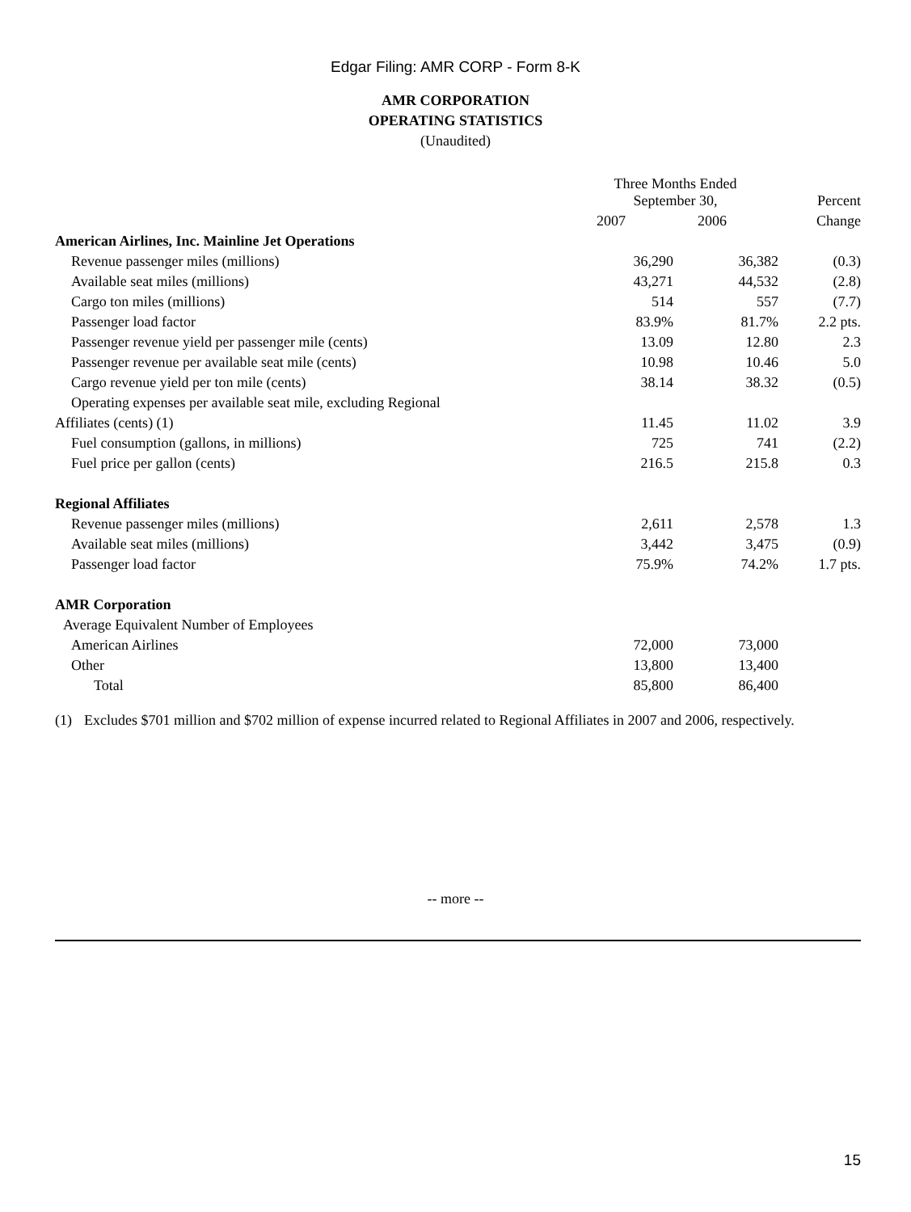Edgar Filing: AMR CORP - Form 8-K
AMR CORPORATION
OPERATING STATISTICS
(Unaudited)
| | Three Months Ended September 30, | | Percent |
| --- | --- | --- | --- |
| | 2007 | 2006 | Change |
| American Airlines, Inc. Mainline Jet Operations | | | |
| Revenue passenger miles (millions) | 36,290 | 36,382 | (0.3) |
| Available seat miles (millions) | 43,271 | 44,532 | (2.8) |
| Cargo ton miles (millions) | 514 | 557 | (7.7) |
| Passenger load factor | 83.9% | 81.7% | 2.2 pts. |
| Passenger revenue yield per passenger mile (cents) | 13.09 | 12.80 | 2.3 |
| Passenger revenue per available seat mile (cents) | 10.98 | 10.46 | 5.0 |
| Cargo revenue yield per ton mile (cents) | 38.14 | 38.32 | (0.5) |
| Operating expenses per available seat mile, excluding Regional | | | |
| Affiliates (cents) (1) | 11.45 | 11.02 | 3.9 |
| Fuel consumption (gallons, in millions) | 725 | 741 | (2.2) |
| Fuel price per gallon (cents) | 216.5 | 215.8 | 0.3 |
| Regional Affiliates | | | |
| Revenue passenger miles (millions) | 2,611 | 2,578 | 1.3 |
| Available seat miles (millions) | 3,442 | 3,475 | (0.9) |
| Passenger load factor | 75.9% | 74.2% | 1.7 pts. |
| AMR Corporation | | | |
| Average Equivalent Number of Employees | | | |
| American Airlines | 72,000 | 73,000 | |
| Other | 13,800 | 13,400 | |
| Total | 85,800 | 86,400 | |
(1) Excludes $701 million and $702 million of expense incurred related to Regional Affiliates in 2007 and 2006, respectively.
-- more --
15